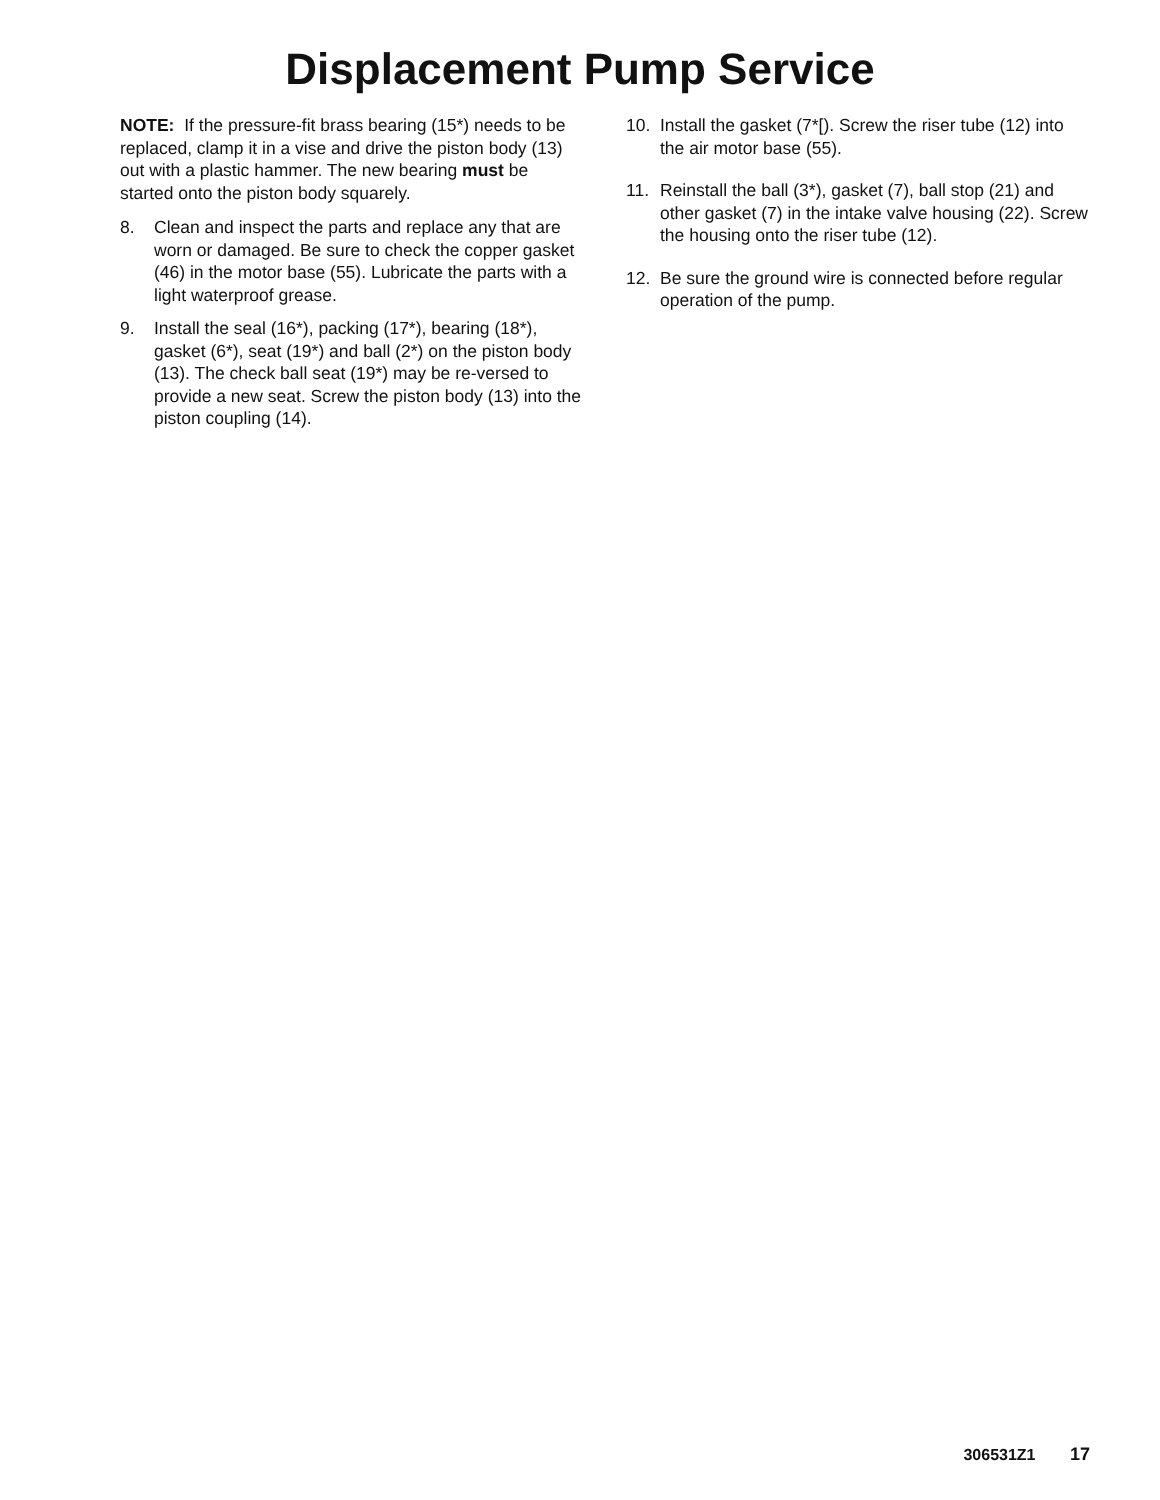Displacement Pump Service
NOTE: If the pressure-fit brass bearing (15*) needs to be replaced, clamp it in a vise and drive the piston body (13) out with a plastic hammer. The new bearing must be started onto the piston body squarely.
8. Clean and inspect the parts and replace any that are worn or damaged. Be sure to check the copper gasket (46) in the motor base (55). Lubricate the parts with a light waterproof grease.
9. Install the seal (16*), packing (17*), bearing (18*), gasket (6*), seat (19*) and ball (2*) on the piston body (13). The check ball seat (19*) may be re-versed to provide a new seat. Screw the piston body (13) into the piston coupling (14).
10. Install the gasket (7*[). Screw the riser tube (12) into the air motor base (55).
11. Reinstall the ball (3*), gasket (7), ball stop (21) and other gasket (7) in the intake valve housing (22). Screw the housing onto the riser tube (12).
12. Be sure the ground wire is connected before regular operation of the pump.
306531Z1 17